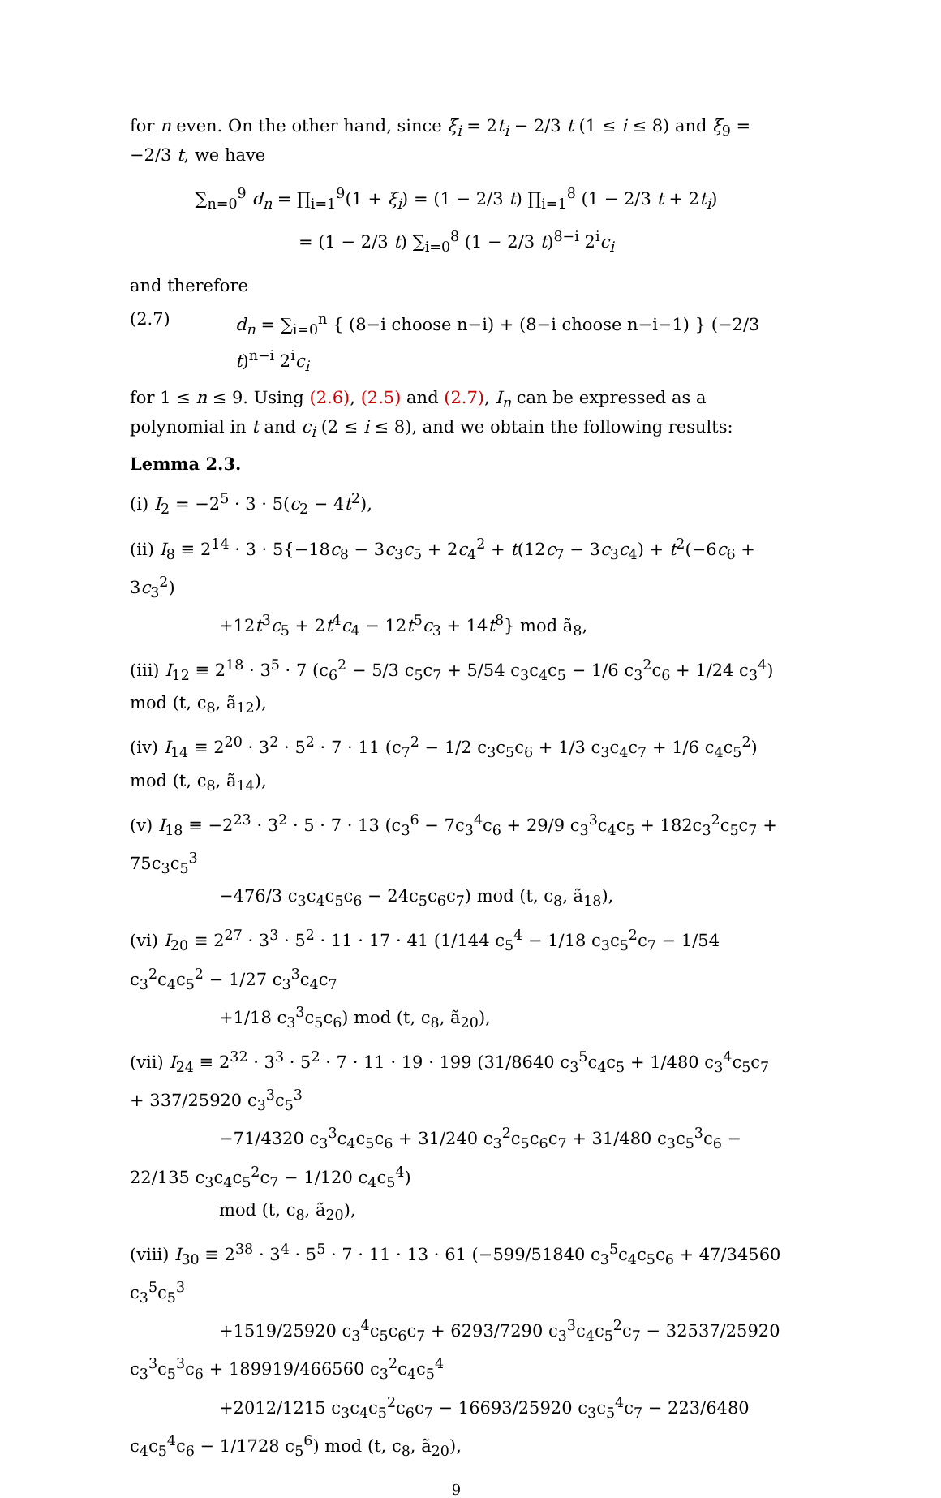for n even. On the other hand, since ξ<sub>i</sub> = 2t<sub>i</sub> − 2/3 t (1 ≤ i ≤ 8) and ξ<sub>9</sub> = −2/3 t, we have
∑<sub>n=0</sub><sup>9</sup> d<sub>n</sub> = ∏<sub>i=1</sub><sup>9</sup>(1 + ξ<sub>i</sub>) = (1 − 2/3 t) ∏<sub>i=1</sub><sup>8</sup> (1 − 2/3 t + 2t<sub>i</sub>)
= (1 − 2/3 t) ∑<sub>i=0</sub><sup>8</sup> (1 − 2/3 t)<sup>8−i</sup> 2<sup>i</sup>c<sub>i</sub>
and therefore
(2.7) d<sub>n</sub> = ∑<sub>i=0</sub><sup>n</sup> { (8−i choose n−i) + (8−i choose n−i−1) } (−2/3 t)<sup>n−i</sup> 2<sup>i</sup>c<sub>i</sub>
for 1 ≤ n ≤ 9. Using (2.6), (2.5) and (2.7), I<sub>n</sub> can be expressed as a polynomial in t and c<sub>i</sub> (2 ≤ i ≤ 8), and we obtain the following results:
Lemma 2.3.
(i) I<sub>2</sub> = −2<sup>5</sup> · 3 · 5(c<sub>2</sub> − 4t<sup>2</sup>),
(ii) I<sub>8</sub> ≡ 2<sup>14</sup> · 3 · 5{−18c<sub>8</sub> − 3c<sub>3</sub>c<sub>5</sub> + 2c<sub>4</sub><sup>2</sup> + t(12c<sub>7</sub> − 3c<sub>3</sub>c<sub>4</sub>) + t<sup>2</sup>(−6c<sub>6</sub> + 3c<sub>3</sub><sup>2</sup>)
+12t<sup>3</sup>c<sub>5</sub> + 2t<sup>4</sup>c<sub>4</sub> − 12t<sup>5</sup>c<sub>3</sub> + 14t<sup>8</sup>} mod ã<sub>8</sub>,
(iii) I<sub>12</sub> ≡ 2<sup>18</sup> · 3<sup>5</sup> · 7 (c<sub>6</sub><sup>2</sup> − 5/3 c<sub>5</sub>c<sub>7</sub> + 5/54 c<sub>3</sub>c<sub>4</sub>c<sub>5</sub> − 1/6 c<sub>3</sub><sup>2</sup>c<sub>6</sub> + 1/24 c<sub>3</sub><sup>4</sup>) mod (t, c<sub>8</sub>, ã<sub>12</sub>),
(iv) I<sub>14</sub> ≡ 2<sup>20</sup> · 3<sup>2</sup> · 5<sup>2</sup> · 7 · 11 (c<sub>7</sub><sup>2</sup> − 1/2 c<sub>3</sub>c<sub>5</sub>c<sub>6</sub> + 1/3 c<sub>3</sub>c<sub>4</sub>c<sub>7</sub> + 1/6 c<sub>4</sub>c<sub>5</sub><sup>2</sup>) mod (t, c<sub>8</sub>, ã<sub>14</sub>),
(v) I<sub>18</sub> ≡ −2<sup>23</sup> · 3<sup>2</sup> · 5 · 7 · 13 (c<sub>3</sub><sup>6</sup> − 7c<sub>3</sub><sup>4</sup>c<sub>6</sub> + 29/9 c<sub>3</sub><sup>3</sup>c<sub>4</sub>c<sub>5</sub> + 182c<sub>3</sub><sup>2</sup>c<sub>5</sub>c<sub>7</sub> + 75c<sub>3</sub>c<sub>5</sub><sup>3</sup>
−476/3 c<sub>3</sub>c<sub>4</sub>c<sub>5</sub>c<sub>6</sub> − 24c<sub>5</sub>c<sub>6</sub>c<sub>7</sub>) mod (t, c<sub>8</sub>, ã<sub>18</sub>),
(vi) I<sub>20</sub> ≡ 2<sup>27</sup> · 3<sup>3</sup> · 5<sup>2</sup> · 11 · 17 · 41 (1/144 c<sub>5</sub><sup>4</sup> − 1/18 c<sub>3</sub>c<sub>5</sub><sup>2</sup>c<sub>7</sub> − 1/54 c<sub>3</sub><sup>2</sup>c<sub>4</sub>c<sub>5</sub><sup>2</sup> − 1/27 c<sub>3</sub><sup>3</sup>c<sub>4</sub>c<sub>7</sub>
+1/18 c<sub>3</sub><sup>3</sup>c<sub>5</sub>c<sub>6</sub>) mod (t, c<sub>8</sub>, ã<sub>20</sub>),
(vii) I<sub>24</sub> ≡ 2<sup>32</sup> · 3<sup>3</sup> · 5<sup>2</sup> · 7 · 11 · 19 · 199 (31/8640 c<sub>3</sub><sup>5</sup>c<sub>4</sub>c<sub>5</sub> + 1/480 c<sub>3</sub><sup>4</sup>c<sub>5</sub>c<sub>7</sub> + 337/25920 c<sub>3</sub><sup>3</sup>c<sub>5</sub><sup>3</sup>
−71/4320 c<sub>3</sub><sup>3</sup>c<sub>4</sub>c<sub>5</sub>c<sub>6</sub> + 31/240 c<sub>3</sub><sup>2</sup>c<sub>5</sub>c<sub>6</sub>c<sub>7</sub> + 31/480 c<sub>3</sub>c<sub>5</sub><sup>3</sup>c<sub>6</sub> − 22/135 c<sub>3</sub>c<sub>4</sub>c<sub>5</sub><sup>2</sup>c<sub>7</sub> − 1/120 c<sub>4</sub>c<sub>5</sub><sup>4</sup>)
mod (t, c<sub>8</sub>, ã<sub>20</sub>),
(viii) I<sub>30</sub> ≡ 2<sup>38</sup> · 3<sup>4</sup> · 5<sup>5</sup> · 7 · 11 · 13 · 61 (−599/51840 c<sub>3</sub><sup>5</sup>c<sub>4</sub>c<sub>5</sub>c<sub>6</sub> + 47/34560 c<sub>3</sub><sup>5</sup>c<sub>5</sub><sup>3</sup>
+1519/25920 c<sub>3</sub><sup>4</sup>c<sub>5</sub>c<sub>6</sub>c<sub>7</sub> + 6293/7290 c<sub>3</sub><sup>3</sup>c<sub>4</sub>c<sub>5</sub><sup>2</sup>c<sub>7</sub> − 32537/25920 c<sub>3</sub><sup>3</sup>c<sub>5</sub><sup>3</sup>c<sub>6</sub> + 189919/466560 c<sub>3</sub><sup>2</sup>c<sub>4</sub>c<sub>5</sub><sup>4</sup>
+2012/1215 c<sub>3</sub>c<sub>4</sub>c<sub>5</sub><sup>2</sup>c<sub>6</sub>c<sub>7</sub> − 16693/25920 c<sub>3</sub>c<sub>5</sub><sup>4</sup>c<sub>7</sub> − 223/6480 c<sub>4</sub>c<sub>5</sub><sup>4</sup>c<sub>6</sub> − 1/1728 c<sub>5</sub><sup>6</sup>) mod (t, c<sub>8</sub>, ã<sub>20</sub>),
9